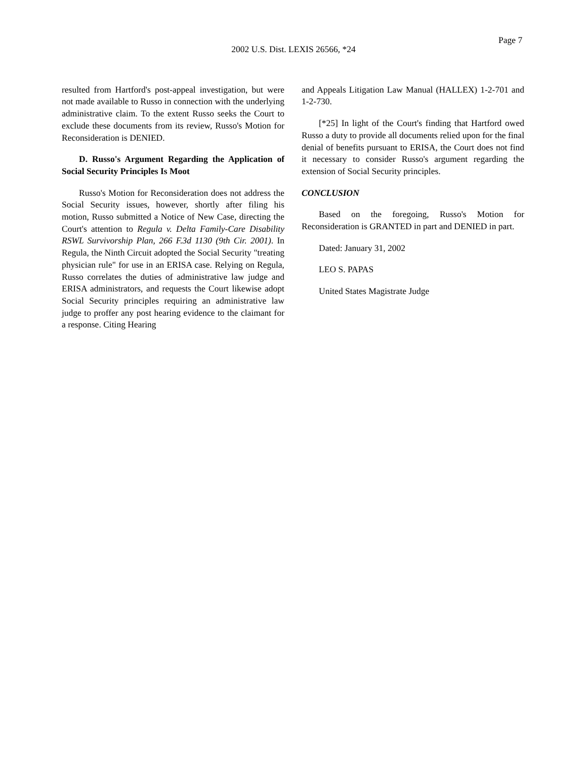Page 7
2002 U.S. Dist. LEXIS 26566, *24
resulted from Hartford's post-appeal investigation, but were not made available to Russo in connection with the underlying administrative claim. To the extent Russo seeks the Court to exclude these documents from its review, Russo's Motion for Reconsideration is DENIED.
D. Russo's Argument Regarding the Application of Social Security Principles Is Moot
Russo's Motion for Reconsideration does not address the Social Security issues, however, shortly after filing his motion, Russo submitted a Notice of New Case, directing the Court's attention to Regula v. Delta Family-Care Disability RSWL Survivorship Plan, 266 F.3d 1130 (9th Cir. 2001). In Regula, the Ninth Circuit adopted the Social Security "treating physician rule" for use in an ERISA case. Relying on Regula, Russo correlates the duties of administrative law judge and ERISA administrators, and requests the Court likewise adopt Social Security principles requiring an administrative law judge to proffer any post hearing evidence to the claimant for a response. Citing Hearing
and Appeals Litigation Law Manual (HALLEX) 1-2-701 and 1-2-730.
[*25] In light of the Court's finding that Hartford owed Russo a duty to provide all documents relied upon for the final denial of benefits pursuant to ERISA, the Court does not find it necessary to consider Russo's argument regarding the extension of Social Security principles.
CONCLUSION
Based on the foregoing, Russo's Motion for Reconsideration is GRANTED in part and DENIED in part.
Dated: January 31, 2002
LEO S. PAPAS
United States Magistrate Judge